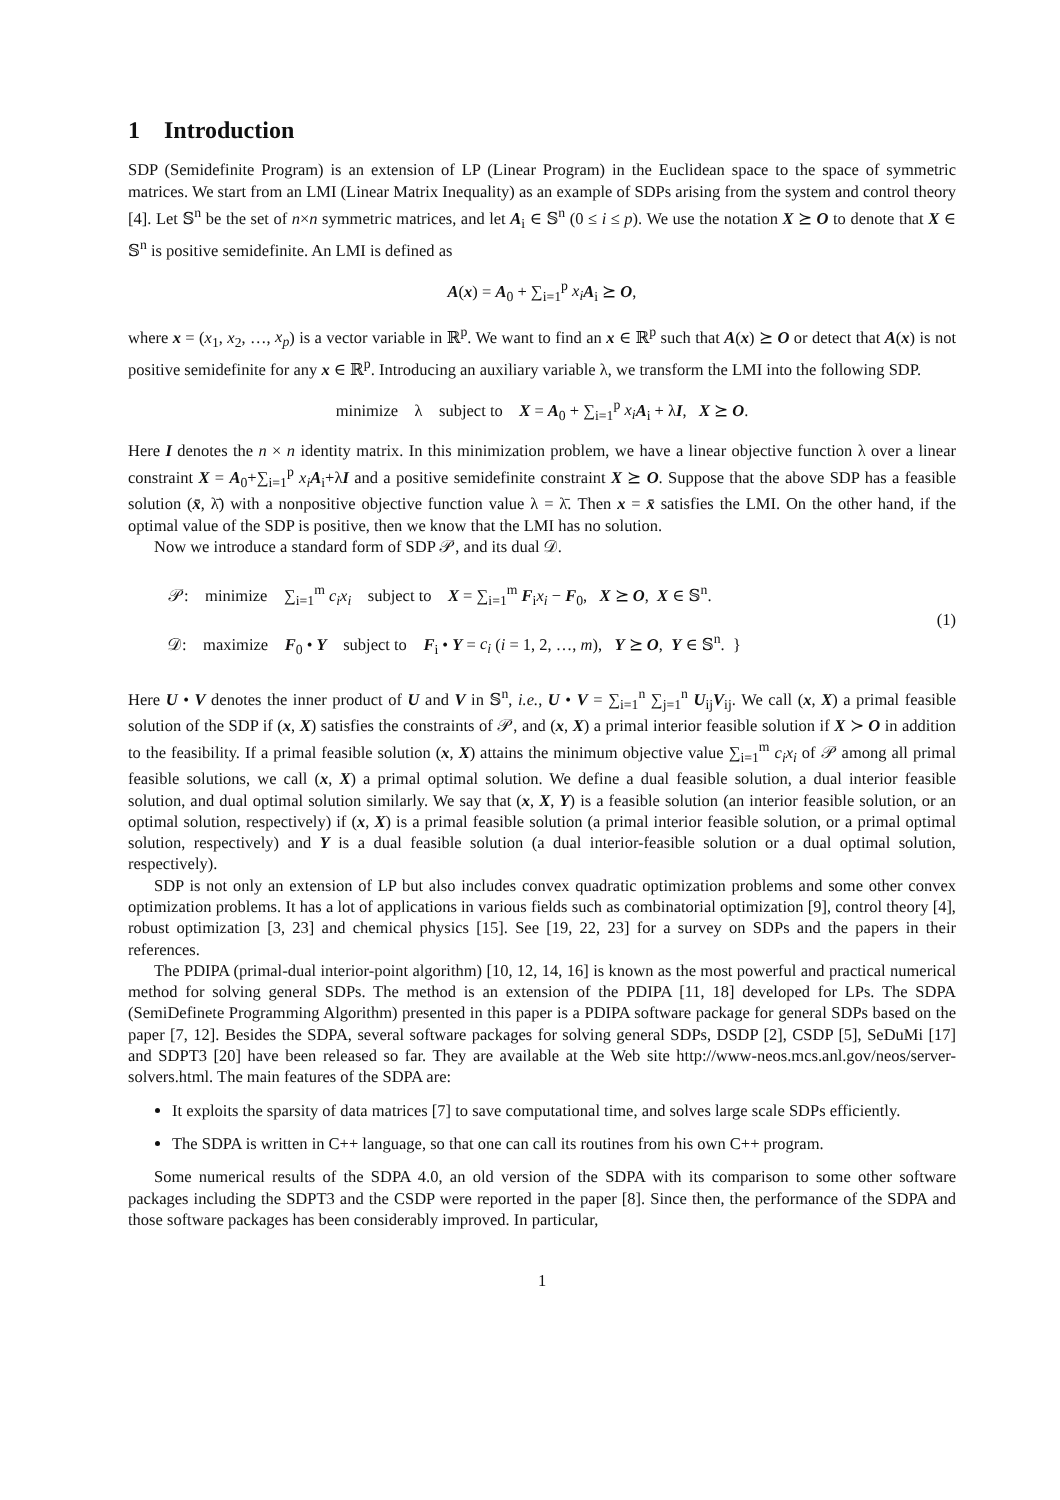1 Introduction
SDP (Semidefinite Program) is an extension of LP (Linear Program) in the Euclidean space to the space of symmetric matrices. We start from an LMI (Linear Matrix Inequality) as an example of SDPs arising from the system and control theory [4]. Let 𝕊<sup>n</sup> be the set of n×n symmetric matrices, and let A<sub>i</sub> ∈ 𝕊<sup>n</sup> (0 ≤ i ≤ p). We use the notation X ⪰ O to denote that X ∈ 𝕊<sup>n</sup> is positive semidefinite. An LMI is defined as
A(x) = A<sub>0</sub> + ∑<sub>i=1</sub><sup>p</sup> x<sub>i</sub> A<sub>i</sub> ⪰ O,
where x = (x<sub>1</sub>, x<sub>2</sub>, …, x<sub>p</sub>) is a vector variable in ℝ<sup>p</sup>. We want to find an x ∈ ℝ<sup>p</sup> such that A(x) ⪰ O or detect that A(x) is not positive semidefinite for any x ∈ ℝ<sup>p</sup>. Introducing an auxiliary variable λ, we transform the LMI into the following SDP.
minimize λ subject to X = A<sub>0</sub> + ∑<sub>i=1</sub><sup>p</sup> x<sub>i</sub> A<sub>i</sub> + λI, X ⪰ O.
Here I denotes the n × n identity matrix. In this minimization problem, we have a linear objective function λ over a linear constraint X = A<sub>0</sub>+∑<sub>i=1</sub><sup>p</sup> x<sub>i</sub> A<sub>i</sub>+λI and a positive semidefinite constraint X ⪰ O. Suppose that the above SDP has a feasible solution (x̄, λ̄) with a nonpositive objective function value λ = λ̄. Then x = x̄ satisfies the LMI. On the other hand, if the optimal value of the SDP is positive, then we know that the LMI has no solution.
Now we introduce a standard form of SDP 𝒫, and its dual 𝒟.
𝒫: minimize ∑<sub>i=1</sub><sup>m</sup> c<sub>i</sub>x<sub>i</sub> subject to X = ∑<sub>i=1</sub><sup>m</sup> F<sub>i</sub>x<sub>i</sub> − F<sub>0</sub>, X ⪰ O, X ∈ 𝕊<sup>n</sup>.
𝒟: maximize F<sub>0</sub> • Y subject to F<sub>i</sub> • Y = c<sub>i</sub> (i = 1, 2, …, m), Y ⪰ O, Y ∈ 𝕊<sup>n</sup>. }
(1)
Here U • V denotes the inner product of U and V in 𝕊<sup>n</sup>, i.e., U • V = ∑<sub>i=1</sub><sup>n</sup> ∑<sub>j=1</sub><sup>n</sup> U<sub>ij</sub>V<sub>ij</sub>. We call (x, X) a primal feasible solution of the SDP if (x, X) satisfies the constraints of 𝒫, and (x, X) a primal interior feasible solution if X ≻ O in addition to the feasibility. If a primal feasible solution (x, X) attains the minimum objective value ∑<sub>i=1</sub><sup>m</sup> c<sub>i</sub>x<sub>i</sub> of 𝒫 among all primal feasible solutions, we call (x, X) a primal optimal solution. We define a dual feasible solution, a dual interior feasible solution, and dual optimal solution similarly. We say that (x, X, Y) is a feasible solution (an interior feasible solution, or an optimal solution, respectively) if (x, X) is a primal feasible solution (a primal interior feasible solution, or a primal optimal solution, respectively) and Y is a dual feasible solution (a dual interior-feasible solution or a dual optimal solution, respectively).
SDP is not only an extension of LP but also includes convex quadratic optimization problems and some other convex optimization problems. It has a lot of applications in various fields such as combinatorial optimization [9], control theory [4], robust optimization [3, 23] and chemical physics [15]. See [19, 22, 23] for a survey on SDPs and the papers in their references.
The PDIPA (primal-dual interior-point algorithm) [10, 12, 14, 16] is known as the most powerful and practical numerical method for solving general SDPs. The method is an extension of the PDIPA [11, 18] developed for LPs. The SDPA (SemiDefinete Programming Algorithm) presented in this paper is a PDIPA software package for general SDPs based on the paper [7, 12]. Besides the SDPA, several software packages for solving general SDPs, DSDP [2], CSDP [5], SeDuMi [17] and SDPT3 [20] have been released so far. They are available at the Web site http://www-neos.mcs.anl.gov/neos/server-solvers.html. The main features of the SDPA are:
It exploits the sparsity of data matrices [7] to save computational time, and solves large scale SDPs efficiently.
The SDPA is written in C++ language, so that one can call its routines from his own C++ program.
Some numerical results of the SDPA 4.0, an old version of the SDPA with its comparison to some other software packages including the SDPT3 and the CSDP were reported in the paper [8]. Since then, the performance of the SDPA and those software packages has been considerably improved. In particular,
1